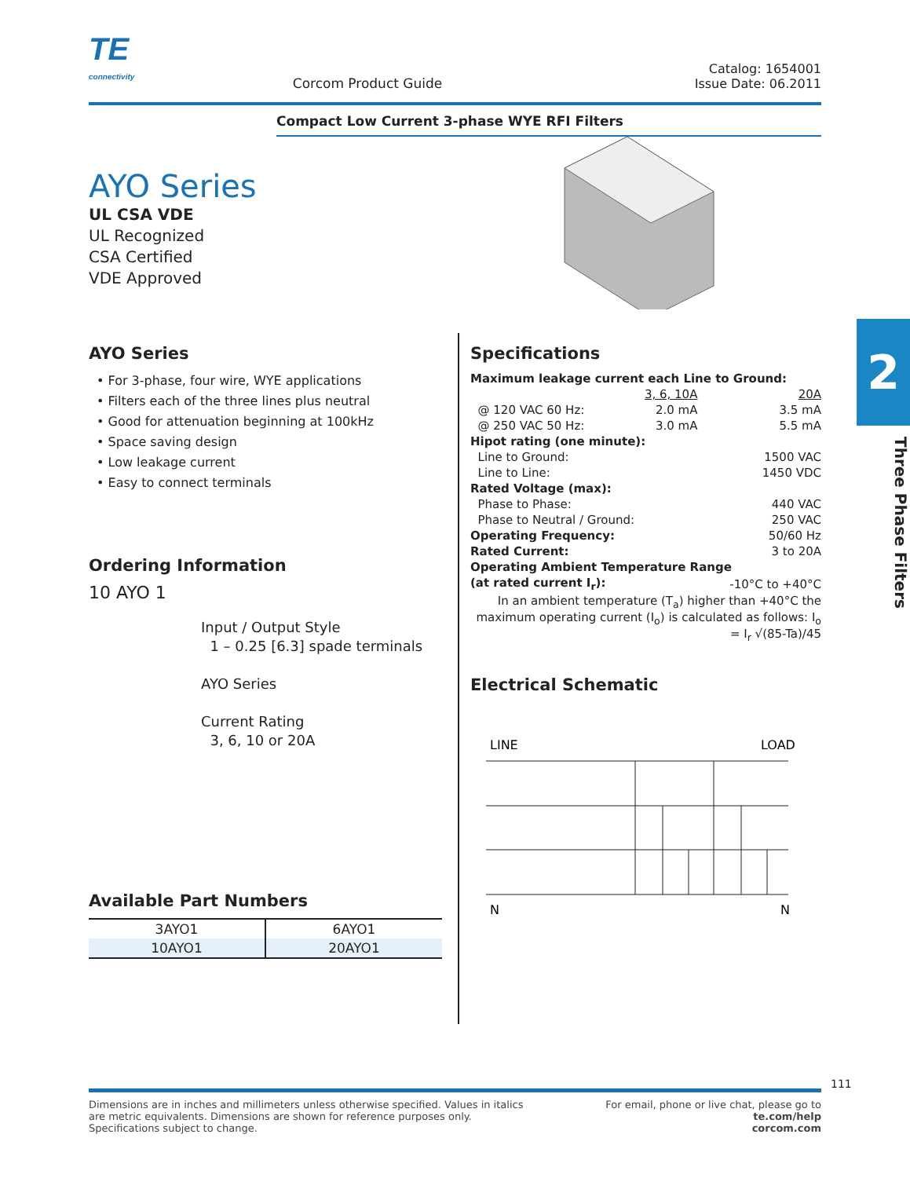TE
connectivity
Corcom Product Guide
Catalog: 1654001
Issue Date: 06.2011
Compact Low Current 3-phase WYE RFI Filters
AYO Series
UL CSA VDE
UL Recognized
CSA Certified
VDE Approved
2
Three Phase Filters
AYO Series
• For 3-phase, four wire, WYE applications
• Filters each of the three lines plus neutral
• Good for attenuation beginning at 100kHz
• Space saving design
• Low leakage current
• Easy to connect terminals
Ordering Information
10 AYO 1
Input / Output Style
1 – 0.25 [6.3] spade terminals
AYO Series
Current Rating
3, 6, 10 or 20A
Available Part Numbers
| 3AYO1 | 6AYO1 |
| 10AYO1 | 20AYO1 |
Specifications
| Maximum leakage current each Line to Ground: | | |
| | 3, 6, 10A | 20A |
| @ 120 VAC 60 Hz: | 2.0 mA | 3.5 mA |
| @ 250 VAC 50 Hz: | 3.0 mA | 5.5 mA |
| Hipot rating (one minute): | | |
| Line to Ground: | | 1500 VAC |
| Line to Line: | | 1450 VDC |
| Rated Voltage (max): | | |
| Phase to Phase: | | 440 VAC |
| Phase to Neutral / Ground: | | 250 VAC |
| Operating Frequency: | | 50/60 Hz |
| Rated Current: | | 3 to 20A |
| Operating Ambient Temperature Range | | |
| (at rated current I<sub>r</sub>): | | -10°C to +40°C |
| In an ambient temperature (T<sub>a</sub>) higher than +40°C the maximum operating current (I<sub>o</sub>) is calculated as follows: I<sub>o</sub> = I<sub>r</sub> √(85-Ta)/45 | | |
Electrical Schematic
LINE
LOAD
N
N
Dimensions are in inches and millimeters unless otherwise specified. Values in italics
are metric equivalents. Dimensions are shown for reference purposes only.
Specifications subject to change.
For email, phone or live chat, please go to
te.com/help
corcom.com
111